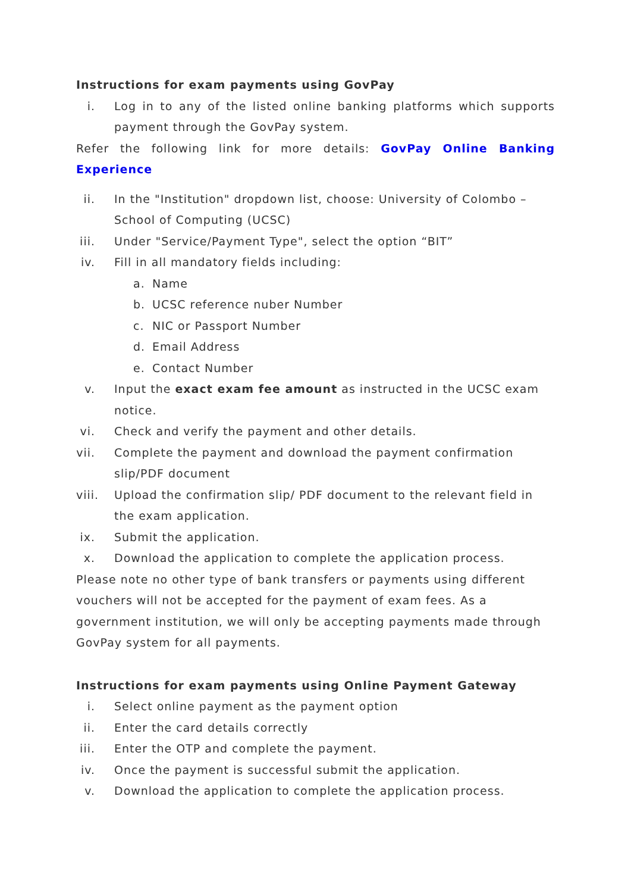Instructions for exam payments using GovPay
i. Log in to any of the listed online banking platforms which supports payment through the GovPay system.
Refer the following link for more details: GovPay Online Banking Experience
ii. In the "Institution" dropdown list, choose: University of Colombo – School of Computing (UCSC)
iii. Under "Service/Payment Type", select the option “BIT”
iv. Fill in all mandatory fields including:
a. Name
b. UCSC reference nuber Number
c. NIC or Passport Number
d. Email Address
e. Contact Number
v. Input the exact exam fee amount as instructed in the UCSC exam notice.
vi. Check and verify the payment and other details.
vii. Complete the payment and download the payment confirmation slip/PDF document
viii. Upload the confirmation slip/ PDF document to the relevant field in the exam application.
ix. Submit the application.
x. Download the application to complete the application process.
Please note no other type of bank transfers or payments using different vouchers will not be accepted for the payment of exam fees. As a government institution, we will only be accepting payments made through GovPay system for all payments.
Instructions for exam payments using Online Payment Gateway
i. Select online payment as the payment option
ii. Enter the card details correctly
iii. Enter the OTP and complete the payment.
iv. Once the payment is successful submit the application.
v. Download the application to complete the application process.